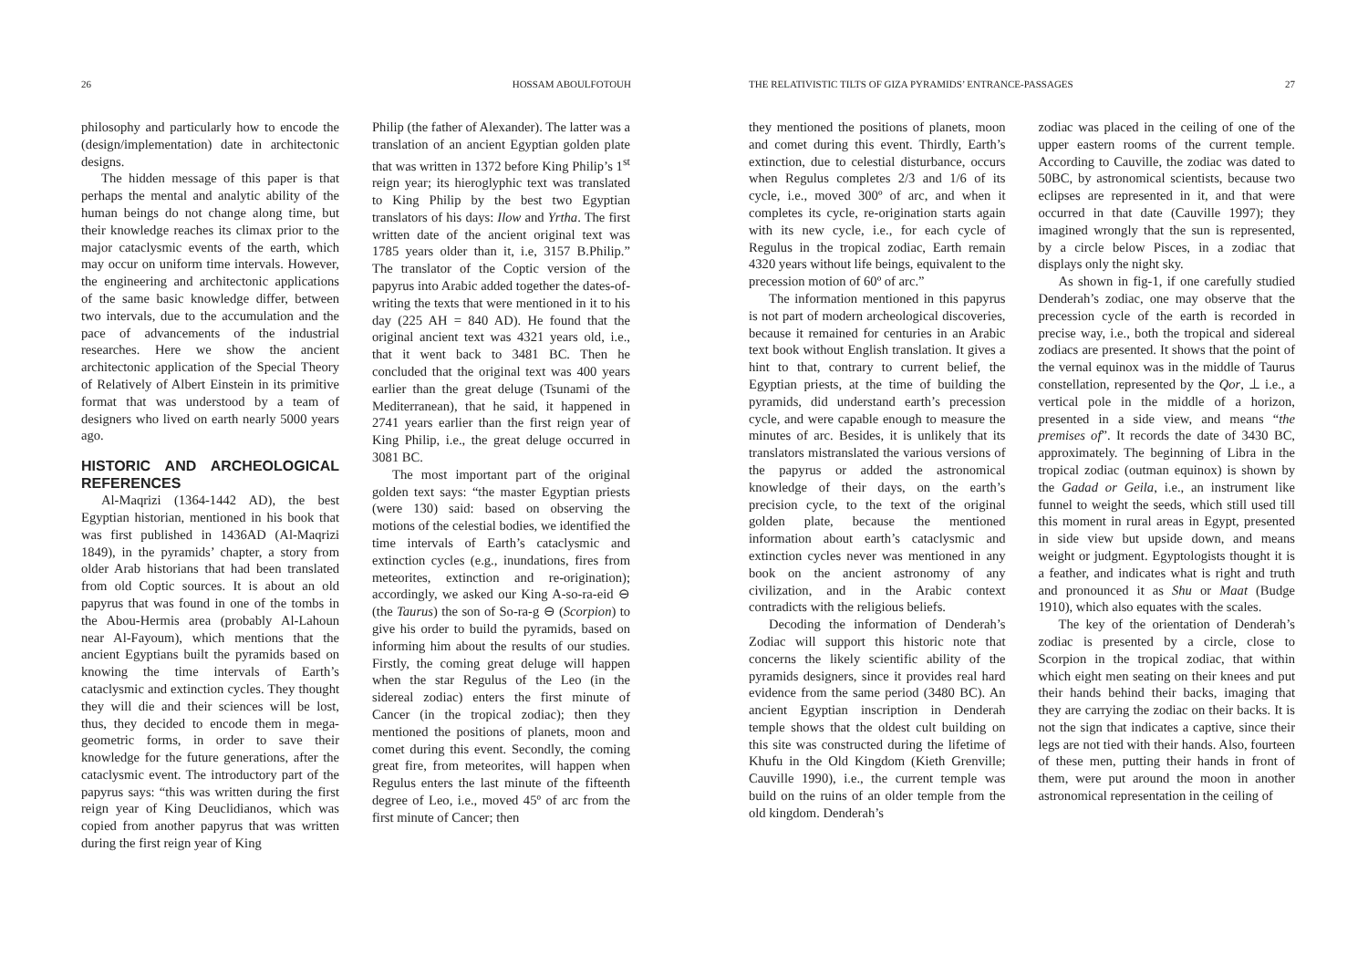26 HOSSAM ABOULFOTOUH
philosophy and particularly how to encode the (design/implementation) date in architectonic designs.
The hidden message of this paper is that perhaps the mental and analytic ability of the human beings do not change along time, but their knowledge reaches its climax prior to the major cataclysmic events of the earth, which may occur on uniform time intervals. However, the engineering and architectonic applications of the same basic knowledge differ, between two intervals, due to the accumulation and the pace of advancements of the industrial researches. Here we show the ancient architectonic application of the Special Theory of Relatively of Albert Einstein in its primitive format that was understood by a team of designers who lived on earth nearly 5000 years ago.
HISTORIC AND ARCHEOLOGICAL REFERENCES
Al-Maqrizi (1364-1442 AD), the best Egyptian historian, mentioned in his book that was first published in 1436AD (Al-Maqrizi 1849), in the pyramids’ chapter, a story from older Arab historians that had been translated from old Coptic sources. It is about an old papyrus that was found in one of the tombs in the Abou-Hermis area (probably Al-Lahoun near Al-Fayoum), which mentions that the ancient Egyptians built the pyramids based on knowing the time intervals of Earth’s cataclysmic and extinction cycles. They thought they will die and their sciences will be lost, thus, they decided to encode them in mega-geometric forms, in order to save their knowledge for the future generations, after the cataclysmic event. The introductory part of the papyrus says: “this was written during the first reign year of King Deuclidianos, which was copied from another papyrus that was written during the first reign year of King
Philip (the father of Alexander). The latter was a translation of an ancient Egyptian golden plate that was written in 1372 before King Philip’s 1<sup>st</sup> reign year; its hieroglyphic text was translated to King Philip by the best two Egyptian translators of his days: Ilow and Yrtha. The first written date of the ancient original text was 1785 years older than it, i.e, 3157 B.Philip.” The translator of the Coptic version of the papyrus into Arabic added together the dates-of-writing the texts that were mentioned in it to his day (225 AH = 840 AD). He found that the original ancient text was 4321 years old, i.e., that it went back to 3481 BC. Then he concluded that the original text was 400 years earlier than the great deluge (Tsunami of the Mediterranean), that he said, it happened in 2741 years earlier than the first reign year of King Philip, i.e., the great deluge occurred in 3081 BC.
The most important part of the original golden text says: “the master Egyptian priests (were 130) said: based on observing the motions of the celestial bodies, we identified the time intervals of Earth’s cataclysmic and extinction cycles (e.g., inundations, fires from meteorites, extinction and re-origination); accordingly, we asked our King A-so-ra-eid ⊖ (the Taurus) the son of So-ra-g ⊖ (Scorpion) to give his order to build the pyramids, based on informing him about the results of our studies. Firstly, the coming great deluge will happen when the star Regulus of the Leo (in the sidereal zodiac) enters the first minute of Cancer (in the tropical zodiac); then they mentioned the positions of planets, moon and comet during this event. Secondly, the coming great fire, from meteorites, will happen when Regulus enters the last minute of the fifteenth degree of Leo, i.e., moved 45º of arc from the first minute of Cancer; then
THE RELATIVISTIC TILTS OF GIZA PYRAMIDS’ ENTRANCE-PASSAGES 27
they mentioned the positions of planets, moon and comet during this event. Thirdly, Earth’s extinction, due to celestial disturbance, occurs when Regulus completes 2/3 and 1/6 of its cycle, i.e., moved 300º of arc, and when it completes its cycle, re-origination starts again with its new cycle, i.e., for each cycle of Regulus in the tropical zodiac, Earth remain 4320 years without life beings, equivalent to the precession motion of 60º of arc.”
The information mentioned in this papyrus is not part of modern archeological discoveries, because it remained for centuries in an Arabic text book without English translation. It gives a hint to that, contrary to current belief, the Egyptian priests, at the time of building the pyramids, did understand earth’s precession cycle, and were capable enough to measure the minutes of arc. Besides, it is unlikely that its translators mistranslated the various versions of the papyrus or added the astronomical knowledge of their days, on the earth’s precision cycle, to the text of the original golden plate, because the mentioned information about earth’s cataclysmic and extinction cycles never was mentioned in any book on the ancient astronomy of any civilization, and in the Arabic context contradicts with the religious beliefs.
Decoding the information of Denderah’s Zodiac will support this historic note that concerns the likely scientific ability of the pyramids designers, since it provides real hard evidence from the same period (3480 BC). An ancient Egyptian inscription in Denderah temple shows that the oldest cult building on this site was constructed during the lifetime of Khufu in the Old Kingdom (Kieth Grenville; Cauville 1990), i.e., the current temple was build on the ruins of an older temple from the old kingdom. Denderah’s
zodiac was placed in the ceiling of one of the upper eastern rooms of the current temple. According to Cauville, the zodiac was dated to 50BC, by astronomical scientists, because two eclipses are represented in it, and that were occurred in that date (Cauville 1997); they imagined wrongly that the sun is represented, by a circle below Pisces, in a zodiac that displays only the night sky.
As shown in fig-1, if one carefully studied Denderah’s zodiac, one may observe that the precession cycle of the earth is recorded in precise way, i.e., both the tropical and sidereal zodiacs are presented. It shows that the point of the vernal equinox was in the middle of Taurus constellation, represented by the Qor, ⊥ i.e., a vertical pole in the middle of a horizon, presented in a side view, and means “the premises of”. It records the date of 3430 BC, approximately. The beginning of Libra in the tropical zodiac (outman equinox) is shown by the Gadad or Geila, i.e., an instrument like funnel to weight the seeds, which still used till this moment in rural areas in Egypt, presented in side view but upside down, and means weight or judgment. Egyptologists thought it is a feather, and indicates what is right and truth and pronounced it as Shu or Maat (Budge 1910), which also equates with the scales.
The key of the orientation of Denderah’s zodiac is presented by a circle, close to Scorpion in the tropical zodiac, that within which eight men seating on their knees and put their hands behind their backs, imaging that they are carrying the zodiac on their backs. It is not the sign that indicates a captive, since their legs are not tied with their hands. Also, fourteen of these men, putting their hands in front of them, were put around the moon in another astronomical representation in the ceiling of